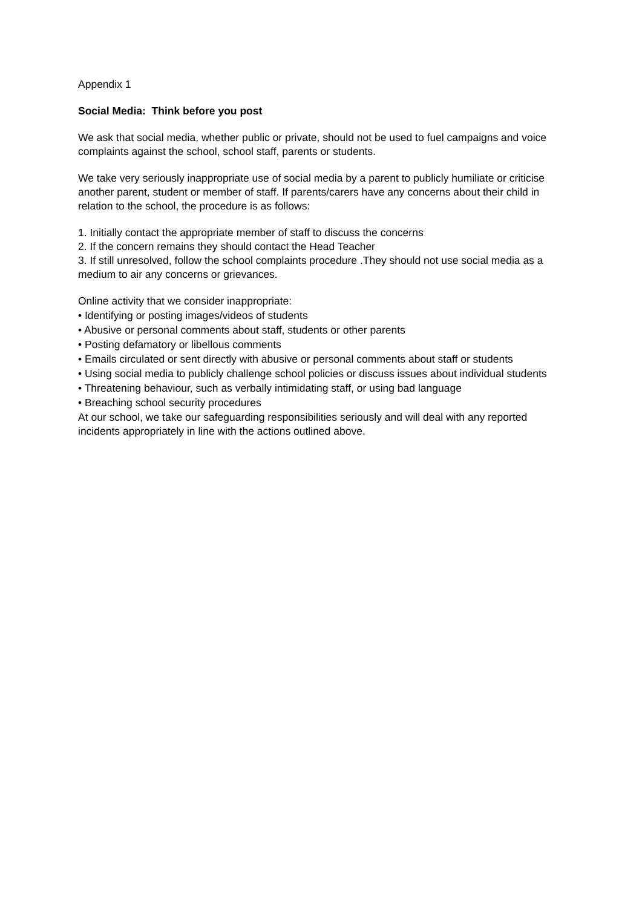Appendix 1
Social Media: Think before you post
We ask that social media, whether public or private, should not be used to fuel campaigns and voice complaints against the school, school staff, parents or students.
We take very seriously inappropriate use of social media by a parent to publicly humiliate or criticise another parent, student or member of staff. If parents/carers have any concerns about their child in relation to the school, the procedure is as follows:
1. Initially contact the appropriate member of staff to discuss the concerns
2. If the concern remains they should contact the Head Teacher
3. If still unresolved, follow the school complaints procedure .They should not use social media as a medium to air any concerns or grievances.
Online activity that we consider inappropriate:
• Identifying or posting images/videos of students
• Abusive or personal comments about staff, students or other parents
• Posting defamatory or libellous comments
• Emails circulated or sent directly with abusive or personal comments about staff or students
• Using social media to publicly challenge school policies or discuss issues about individual students
• Threatening behaviour, such as verbally intimidating staff, or using bad language
• Breaching school security procedures
At our school, we take our safeguarding responsibilities seriously and will deal with any reported incidents appropriately in line with the actions outlined above.